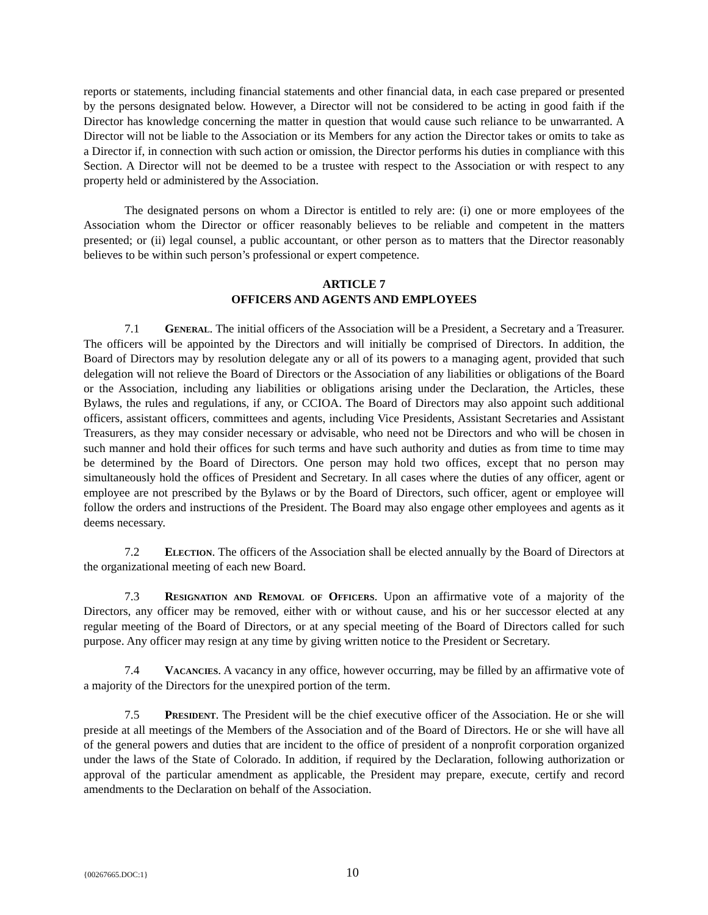reports or statements, including financial statements and other financial data, in each case prepared or presented by the persons designated below. However, a Director will not be considered to be acting in good faith if the Director has knowledge concerning the matter in question that would cause such reliance to be unwarranted. A Director will not be liable to the Association or its Members for any action the Director takes or omits to take as a Director if, in connection with such action or omission, the Director performs his duties in compliance with this Section. A Director will not be deemed to be a trustee with respect to the Association or with respect to any property held or administered by the Association.
The designated persons on whom a Director is entitled to rely are: (i) one or more employees of the Association whom the Director or officer reasonably believes to be reliable and competent in the matters presented; or (ii) legal counsel, a public accountant, or other person as to matters that the Director reasonably believes to be within such person’s professional or expert competence.
ARTICLE 7
OFFICERS AND AGENTS AND EMPLOYEES
7.1 General. The initial officers of the Association will be a President, a Secretary and a Treasurer. The officers will be appointed by the Directors and will initially be comprised of Directors. In addition, the Board of Directors may by resolution delegate any or all of its powers to a managing agent, provided that such delegation will not relieve the Board of Directors or the Association of any liabilities or obligations of the Board or the Association, including any liabilities or obligations arising under the Declaration, the Articles, these Bylaws, the rules and regulations, if any, or CCIOA. The Board of Directors may also appoint such additional officers, assistant officers, committees and agents, including Vice Presidents, Assistant Secretaries and Assistant Treasurers, as they may consider necessary or advisable, who need not be Directors and who will be chosen in such manner and hold their offices for such terms and have such authority and duties as from time to time may be determined by the Board of Directors. One person may hold two offices, except that no person may simultaneously hold the offices of President and Secretary. In all cases where the duties of any officer, agent or employee are not prescribed by the Bylaws or by the Board of Directors, such officer, agent or employee will follow the orders and instructions of the President. The Board may also engage other employees and agents as it deems necessary.
7.2 Election. The officers of the Association shall be elected annually by the Board of Directors at the organizational meeting of each new Board.
7.3 Resignation and Removal of Officers. Upon an affirmative vote of a majority of the Directors, any officer may be removed, either with or without cause, and his or her successor elected at any regular meeting of the Board of Directors, or at any special meeting of the Board of Directors called for such purpose. Any officer may resign at any time by giving written notice to the President or Secretary.
7.4 Vacancies. A vacancy in any office, however occurring, may be filled by an affirmative vote of a majority of the Directors for the unexpired portion of the term.
7.5 President. The President will be the chief executive officer of the Association. He or she will preside at all meetings of the Members of the Association and of the Board of Directors. He or she will have all of the general powers and duties that are incident to the office of president of a nonprofit corporation organized under the laws of the State of Colorado. In addition, if required by the Declaration, following authorization or approval of the particular amendment as applicable, the President may prepare, execute, certify and record amendments to the Declaration on behalf of the Association.
{00267665.DOC:1} 10